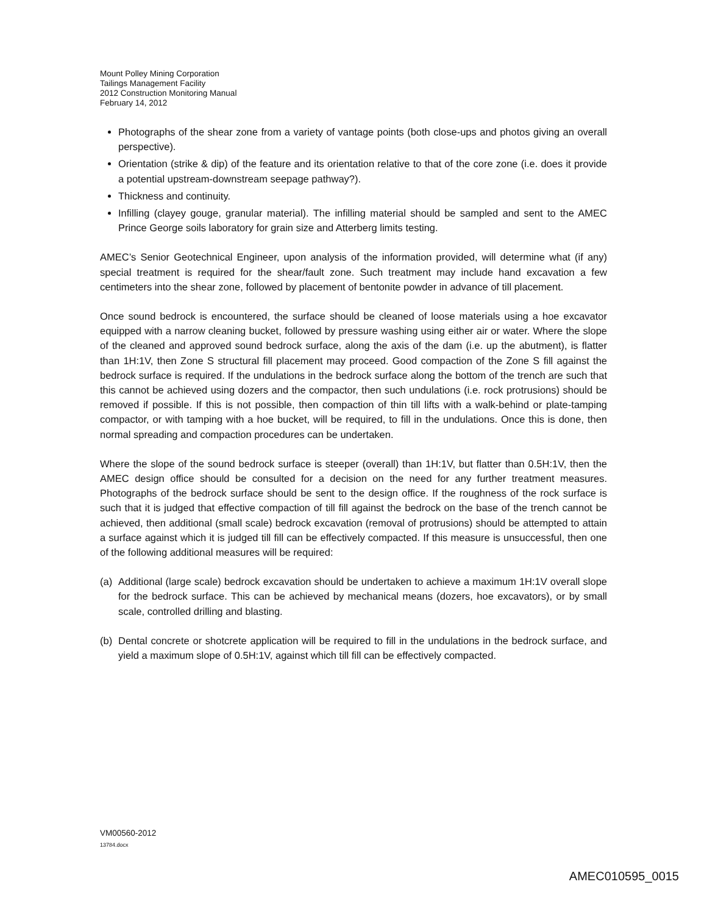Mount Polley Mining Corporation
Tailings Management Facility
2012 Construction Monitoring Manual
February 14, 2012
Photographs of the shear zone from a variety of vantage points (both close-ups and photos giving an overall perspective).
Orientation (strike & dip) of the feature and its orientation relative to that of the core zone (i.e. does it provide a potential upstream-downstream seepage pathway?).
Thickness and continuity.
Infilling (clayey gouge, granular material). The infilling material should be sampled and sent to the AMEC Prince George soils laboratory for grain size and Atterberg limits testing.
AMEC’s Senior Geotechnical Engineer, upon analysis of the information provided, will determine what (if any) special treatment is required for the shear/fault zone. Such treatment may include hand excavation a few centimeters into the shear zone, followed by placement of bentonite powder in advance of till placement.
Once sound bedrock is encountered, the surface should be cleaned of loose materials using a hoe excavator equipped with a narrow cleaning bucket, followed by pressure washing using either air or water. Where the slope of the cleaned and approved sound bedrock surface, along the axis of the dam (i.e. up the abutment), is flatter than 1H:1V, then Zone S structural fill placement may proceed. Good compaction of the Zone S fill against the bedrock surface is required. If the undulations in the bedrock surface along the bottom of the trench are such that this cannot be achieved using dozers and the compactor, then such undulations (i.e. rock protrusions) should be removed if possible. If this is not possible, then compaction of thin till lifts with a walk-behind or plate-tamping compactor, or with tamping with a hoe bucket, will be required, to fill in the undulations. Once this is done, then normal spreading and compaction procedures can be undertaken.
Where the slope of the sound bedrock surface is steeper (overall) than 1H:1V, but flatter than 0.5H:1V, then the AMEC design office should be consulted for a decision on the need for any further treatment measures. Photographs of the bedrock surface should be sent to the design office. If the roughness of the rock surface is such that it is judged that effective compaction of till fill against the bedrock on the base of the trench cannot be achieved, then additional (small scale) bedrock excavation (removal of protrusions) should be attempted to attain a surface against which it is judged till fill can be effectively compacted. If this measure is unsuccessful, then one of the following additional measures will be required:
(a) Additional (large scale) bedrock excavation should be undertaken to achieve a maximum 1H:1V overall slope for the bedrock surface. This can be achieved by mechanical means (dozers, hoe excavators), or by small scale, controlled drilling and blasting.
(b) Dental concrete or shotcrete application will be required to fill in the undulations in the bedrock surface, and yield a maximum slope of 0.5H:1V, against which till fill can be effectively compacted.
VM00560-2012
13784.docx
AMEC010595_0015